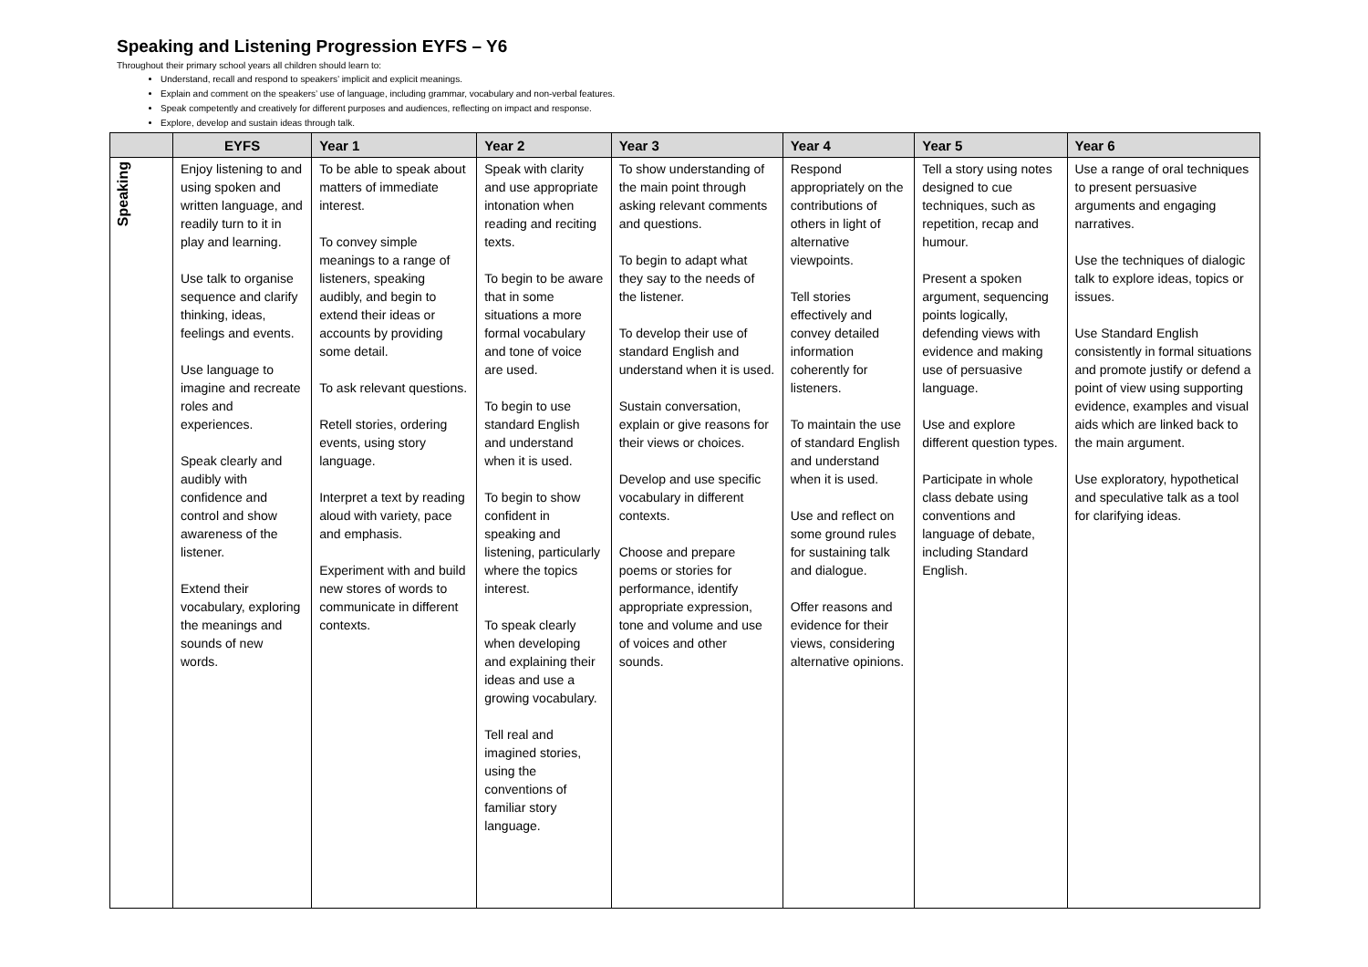Speaking and Listening Progression EYFS – Y6
Throughout their primary school years all children should learn to:
Understand, recall and respond to speakers’ implicit and explicit meanings.
Explain and comment on the speakers’ use of language, including grammar, vocabulary and non-verbal features.
Speak competently and creatively for different purposes and audiences, reflecting on impact and response.
Explore, develop and sustain ideas through talk.
| | EYFS | Year 1 | Year 2 | Year 3 | Year 4 | Year 5 | Year 6 |
| --- | --- | --- | --- | --- | --- | --- | --- |
| Speaking | Enjoy listening to and using spoken and written language, and readily turn to it in play and learning. Use talk to organise sequence and clarify thinking, ideas, feelings and events. Use language to imagine and recreate roles and experiences. Speak clearly and audibly with confidence and control and show awareness of the listener. Extend their vocabulary, exploring the meanings and sounds of new words. | To be able to speak about matters of immediate interest. To convey simple meanings to a range of listeners, speaking audibly, and begin to extend their ideas or accounts by providing some detail. To ask relevant questions. Retell stories, ordering events, using story language. Interpret a text by reading aloud with variety, pace and emphasis. Experiment with and build new stores of words to communicate in different contexts. | Speak with clarity and use appropriate intonation when reading and reciting texts. To begin to be aware that in some situations a more formal vocabulary and tone of voice are used. To begin to use standard English and understand when it is used. To begin to show confident in speaking and listening, particularly where the topics interest. To speak clearly when developing and explaining their ideas and use a growing vocabulary. Tell real and imagined stories, using the conventions of familiar story language. | To show understanding of the main point through asking relevant comments and questions. To begin to adapt what they say to the needs of the listener. To develop their use of standard English and understand when it is used. Sustain conversation, explain or give reasons for their views or choices. Develop and use specific vocabulary in different contexts. Choose and prepare poems or stories for performance, identify appropriate expression, tone and volume and use of voices and other sounds. | Respond appropriately on the contributions of others in light of alternative viewpoints. Tell stories effectively and convey detailed information coherently for listeners. To maintain the use of standard English and understand when it is used. Use and reflect on some ground rules for sustaining talk and dialogue. Offer reasons and evidence for their views, considering alternative opinions. | Tell a story using notes designed to cue techniques, such as repetition, recap and humour. Present a spoken argument, sequencing points logically, defending views with evidence and making use of persuasive language. Use and explore different question types. Participate in whole class debate using conventions and language of debate, including Standard English. | Use a range of oral techniques to present persuasive arguments and engaging narratives. Use the techniques of dialogic talk to explore ideas, topics or issues. Use Standard English consistently in formal situations and promote justify or defend a point of view using supporting evidence, examples and visual aids which are linked back to the main argument. Use exploratory, hypothetical and speculative talk as a tool for clarifying ideas. |